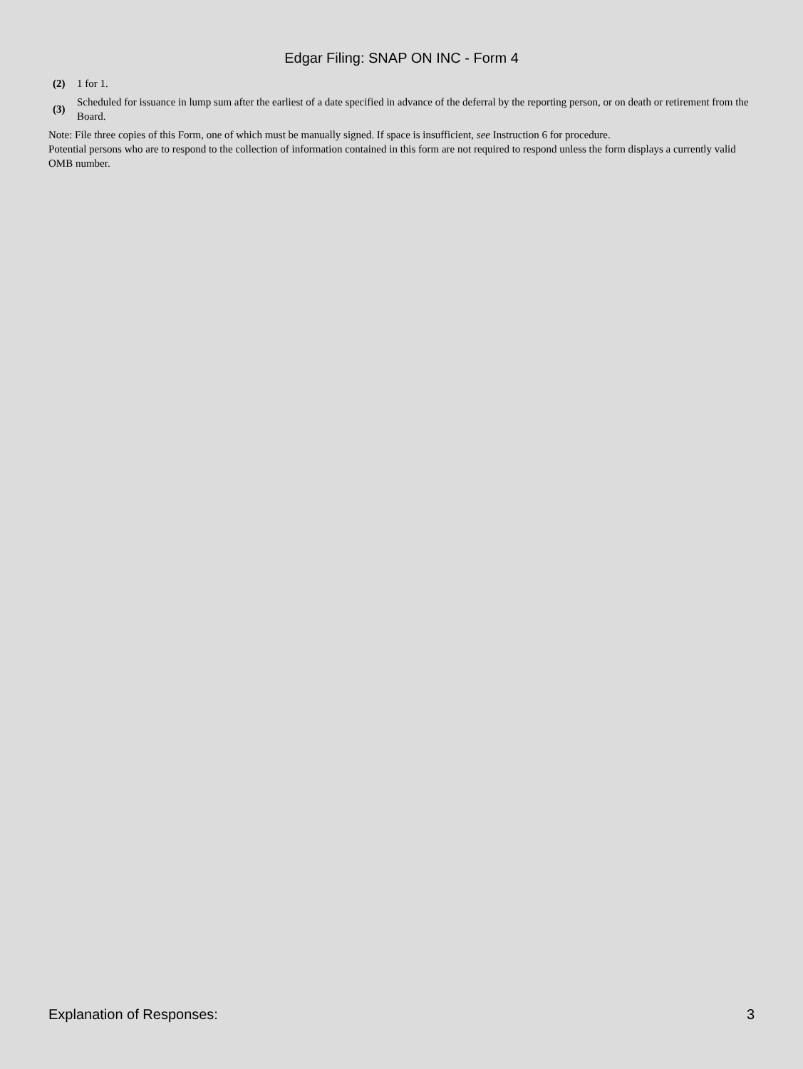Edgar Filing: SNAP ON INC - Form 4
(2) 1 for 1.
(3) Scheduled for issuance in lump sum after the earliest of a date specified in advance of the deferral by the reporting person, or on death or retirement from the Board.
Note: File three copies of this Form, one of which must be manually signed. If space is insufficient, see Instruction 6 for procedure.
Potential persons who are to respond to the collection of information contained in this form are not required to respond unless the form displays a currently valid OMB number.
Explanation of Responses: 3